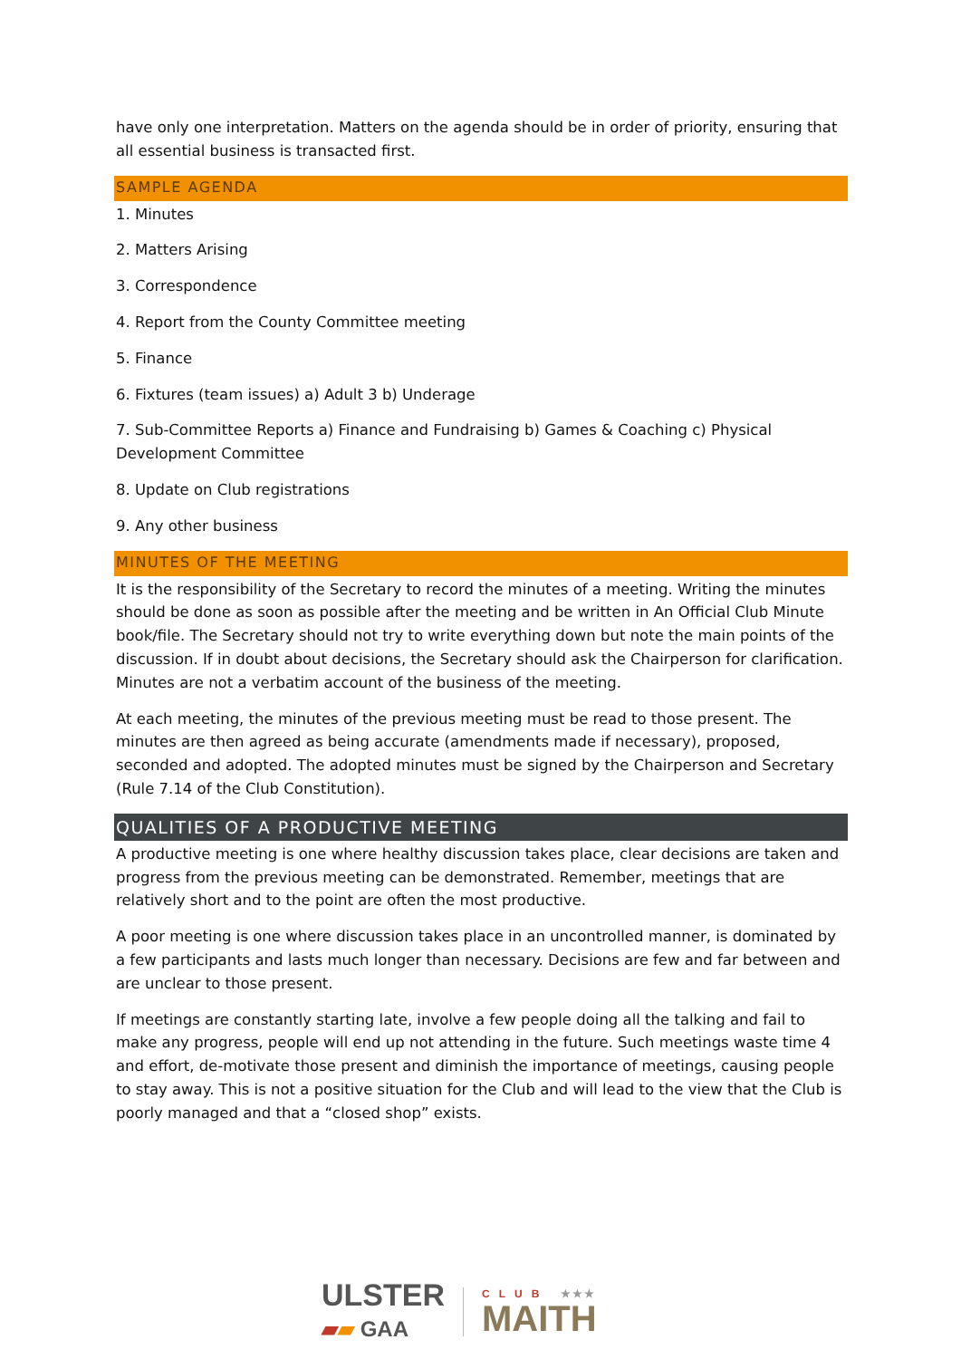have only one interpretation. Matters on the agenda should be in order of priority, ensuring that all essential business is transacted first.
SAMPLE AGENDA
1. Minutes
2. Matters Arising
3. Correspondence
4. Report from the County Committee meeting
5. Finance
6. Fixtures (team issues) a) Adult 3 b) Underage
7. Sub-Committee Reports a) Finance and Fundraising b) Games & Coaching c) Physical Development Committee
8. Update on Club registrations
9. Any other business
MINUTES OF THE MEETING
It is the responsibility of the Secretary to record the minutes of a meeting. Writing the minutes should be done as soon as possible after the meeting and be written in An Official Club Minute book/file. The Secretary should not try to write everything down but note the main points of the discussion. If in doubt about decisions, the Secretary should ask the Chairperson for clarification. Minutes are not a verbatim account of the business of the meeting.
At each meeting, the minutes of the previous meeting must be read to those present. The minutes are then agreed as being accurate (amendments made if necessary), proposed, seconded and adopted. The adopted minutes must be signed by the Chairperson and Secretary (Rule 7.14 of the Club Constitution).
QUALITIES OF A PRODUCTIVE MEETING
A productive meeting is one where healthy discussion takes place, clear decisions are taken and progress from the previous meeting can be demonstrated. Remember, meetings that are relatively short and to the point are often the most productive.
A poor meeting is one where discussion takes place in an uncontrolled manner, is dominated by a few participants and lasts much longer than necessary. Decisions are few and far between and are unclear to those present.
If meetings are constantly starting late, involve a few people doing all the talking and fail to make any progress, people will end up not attending in the future. Such meetings waste time 4 and effort, de-motivate those present and diminish the importance of meetings, causing people to stay away. This is not a positive situation for the Club and will lead to the view that the Club is poorly managed and that a “closed shop” exists.
ULSTER
▰▰ GAA
CLUB ★★★
MAITH